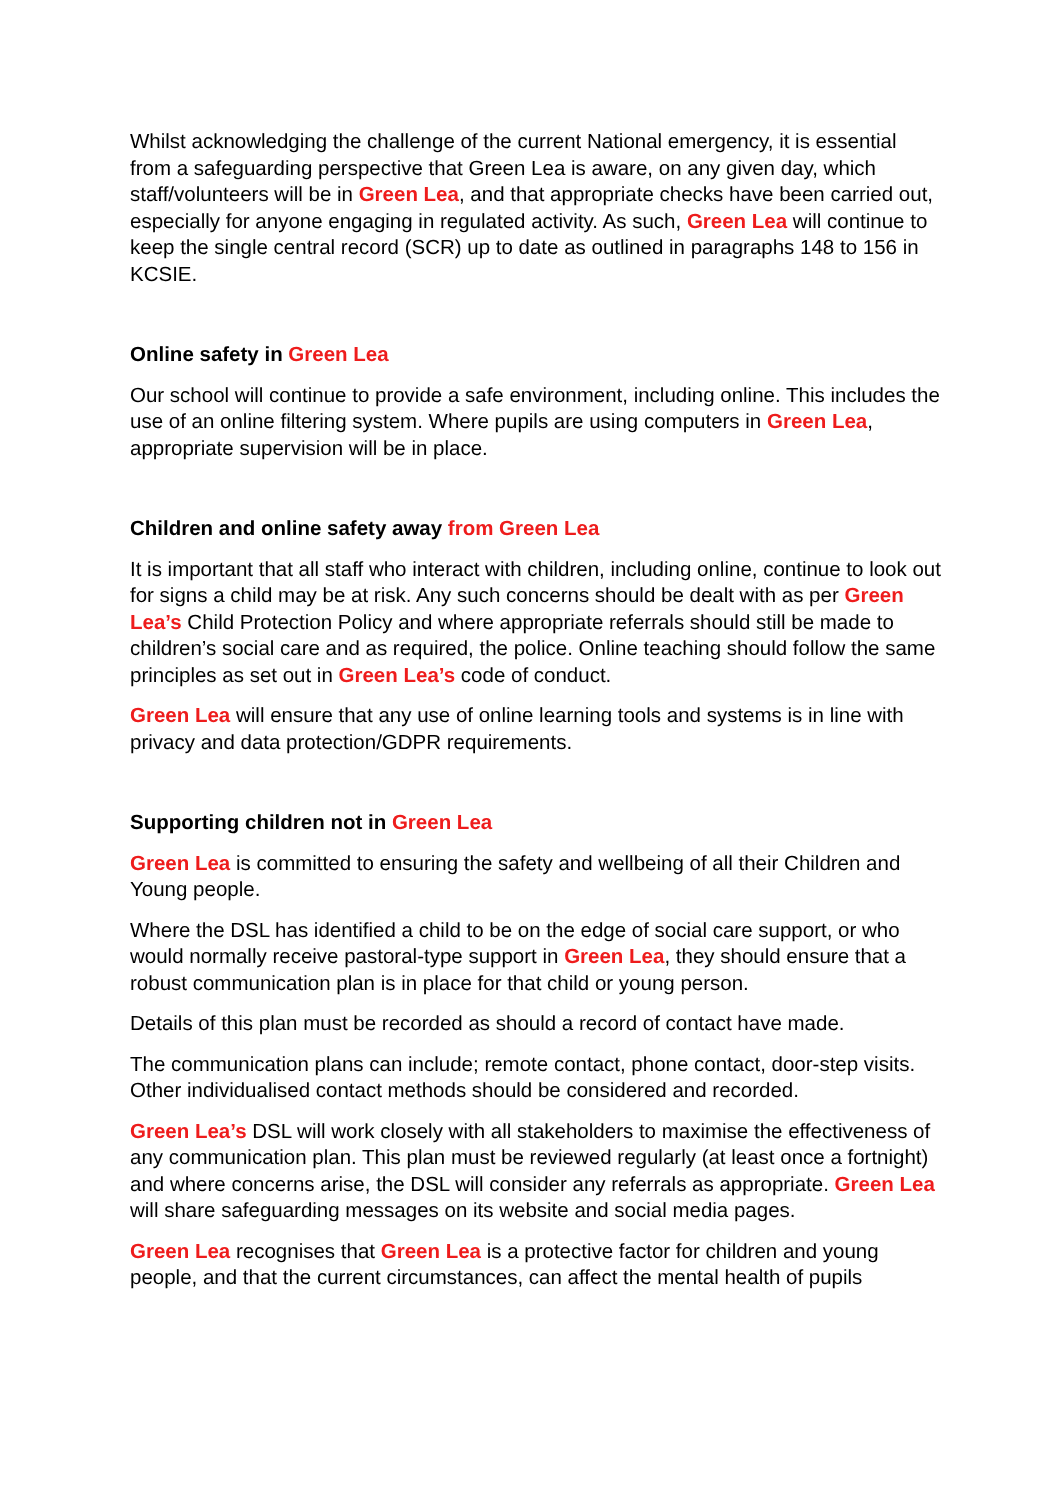Whilst acknowledging the challenge of the current National emergency, it is essential from a safeguarding perspective that Green Lea is aware, on any given day, which staff/volunteers will be in Green Lea, and that appropriate checks have been carried out, especially for anyone engaging in regulated activity. As such, Green Lea will continue to keep the single central record (SCR) up to date as outlined in paragraphs 148 to 156 in KCSIE.
Online safety in Green Lea
Our school will continue to provide a safe environment, including online. This includes the use of an online filtering system. Where pupils are using computers in Green Lea, appropriate supervision will be in place.
Children and online safety away from Green Lea
It is important that all staff who interact with children, including online, continue to look out for signs a child may be at risk. Any such concerns should be dealt with as per Green Lea’s Child Protection Policy and where appropriate referrals should still be made to children’s social care and as required, the police. Online teaching should follow the same principles as set out in Green Lea’s code of conduct.
Green Lea will ensure that any use of online learning tools and systems is in line with privacy and data protection/GDPR requirements.
Supporting children not in Green Lea
Green Lea is committed to ensuring the safety and wellbeing of all their Children and Young people.
Where the DSL has identified a child to be on the edge of social care support, or who would normally receive pastoral-type support in Green Lea, they should ensure that a robust communication plan is in place for that child or young person.
Details of this plan must be recorded as should a record of contact have made.
The communication plans can include; remote contact, phone contact, door-step visits. Other individualised contact methods should be considered and recorded.
Green Lea’s DSL will work closely with all stakeholders to maximise the effectiveness of any communication plan. This plan must be reviewed regularly (at least once a fortnight) and where concerns arise, the DSL will consider any referrals as appropriate. Green Lea will share safeguarding messages on its website and social media pages.
Green Lea recognises that Green Lea is a protective factor for children and young people, and that the current circumstances, can affect the mental health of pupils